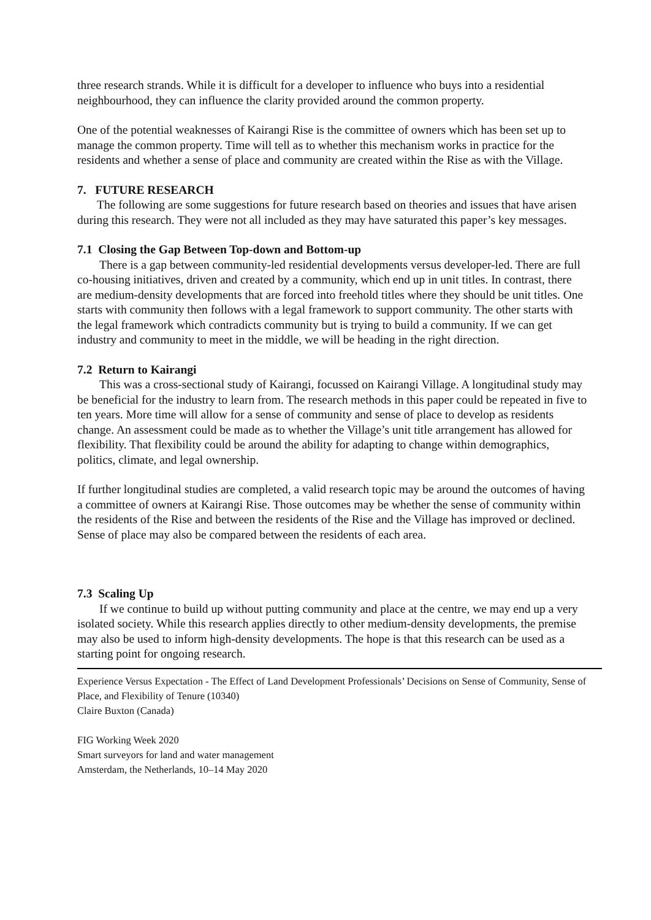three research strands. While it is difficult for a developer to influence who buys into a residential neighbourhood, they can influence the clarity provided around the common property.
One of the potential weaknesses of Kairangi Rise is the committee of owners which has been set up to manage the common property. Time will tell as to whether this mechanism works in practice for the residents and whether a sense of place and community are created within the Rise as with the Village.
7. FUTURE RESEARCH
The following are some suggestions for future research based on theories and issues that have arisen during this research. They were not all included as they may have saturated this paper’s key messages.
7.1 Closing the Gap Between Top-down and Bottom-up
There is a gap between community-led residential developments versus developer-led. There are full co-housing initiatives, driven and created by a community, which end up in unit titles. In contrast, there are medium-density developments that are forced into freehold titles where they should be unit titles. One starts with community then follows with a legal framework to support community. The other starts with the legal framework which contradicts community but is trying to build a community. If we can get industry and community to meet in the middle, we will be heading in the right direction.
7.2 Return to Kairangi
This was a cross-sectional study of Kairangi, focussed on Kairangi Village. A longitudinal study may be beneficial for the industry to learn from. The research methods in this paper could be repeated in five to ten years. More time will allow for a sense of community and sense of place to develop as residents change. An assessment could be made as to whether the Village’s unit title arrangement has allowed for flexibility. That flexibility could be around the ability for adapting to change within demographics, politics, climate, and legal ownership.
If further longitudinal studies are completed, a valid research topic may be around the outcomes of having a committee of owners at Kairangi Rise. Those outcomes may be whether the sense of community within the residents of the Rise and between the residents of the Rise and the Village has improved or declined. Sense of place may also be compared between the residents of each area.
7.3 Scaling Up
If we continue to build up without putting community and place at the centre, we may end up a very isolated society. While this research applies directly to other medium-density developments, the premise may also be used to inform high-density developments. The hope is that this research can be used as a starting point for ongoing research.
Experience Versus Expectation - The Effect of Land Development Professionals’ Decisions on Sense of Community, Sense of Place, and Flexibility of Tenure (10340)
Claire Buxton (Canada)
FIG Working Week 2020
Smart surveyors for land and water management
Amsterdam, the Netherlands, 10–14 May 2020